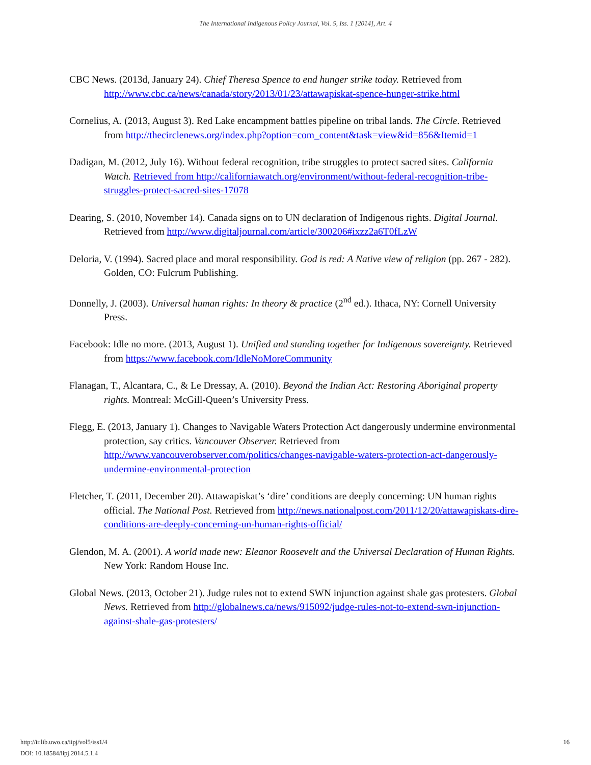The International Indigenous Policy Journal, Vol. 5, Iss. 1 [2014], Art. 4
CBC News. (2013d, January 24). Chief Theresa Spence to end hunger strike today. Retrieved from http://www.cbc.ca/news/canada/story/2013/01/23/attawapiskat-spence-hunger-strike.html
Cornelius, A. (2013, August 3). Red Lake encampment battles pipeline on tribal lands. The Circle. Retrieved from http://thecirclenews.org/index.php?option=com_content&task=view&id=856&Itemid=1
Dadigan, M. (2012, July 16). Without federal recognition, tribe struggles to protect sacred sites. California Watch. Retrieved from http://californiawatch.org/environment/without-federal-recognition-tribe-struggles-protect-sacred-sites-17078
Dearing, S. (2010, November 14). Canada signs on to UN declaration of Indigenous rights. Digital Journal. Retrieved from http://www.digitaljournal.com/article/300206#ixzz2a6T0fLzW
Deloria, V. (1994). Sacred place and moral responsibility. God is red: A Native view of religion (pp. 267 - 282). Golden, CO: Fulcrum Publishing.
Donnelly, J. (2003). Universal human rights: In theory & practice (2<sup>nd</sup> ed.). Ithaca, NY: Cornell University Press.
Facebook: Idle no more. (2013, August 1). Unified and standing together for Indigenous sovereignty. Retrieved from https://www.facebook.com/IdleNoMoreCommunity
Flanagan, T., Alcantara, C., & Le Dressay, A. (2010). Beyond the Indian Act: Restoring Aboriginal property rights. Montreal: McGill-Queen’s University Press.
Flegg, E. (2013, January 1). Changes to Navigable Waters Protection Act dangerously undermine environmental protection, say critics. Vancouver Observer. Retrieved from http://www.vancouverobserver.com/politics/changes-navigable-waters-protection-act-dangerously-undermine-environmental-protection
Fletcher, T. (2011, December 20). Attawapiskat’s ‘dire’ conditions are deeply concerning: UN human rights official. The National Post. Retrieved from http://news.nationalpost.com/2011/12/20/attawapiskats-dire-conditions-are-deeply-concerning-un-human-rights-official/
Glendon, M. A. (2001). A world made new: Eleanor Roosevelt and the Universal Declaration of Human Rights. New York: Random House Inc.
Global News. (2013, October 21). Judge rules not to extend SWN injunction against shale gas protesters. Global News. Retrieved from http://globalnews.ca/news/915092/judge-rules-not-to-extend-swn-injunction-against-shale-gas-protesters/
16 http://ir.lib.uwo.ca/iipj/vol5/iss1/4
DOI: 10.18584/iipj.2014.5.1.4